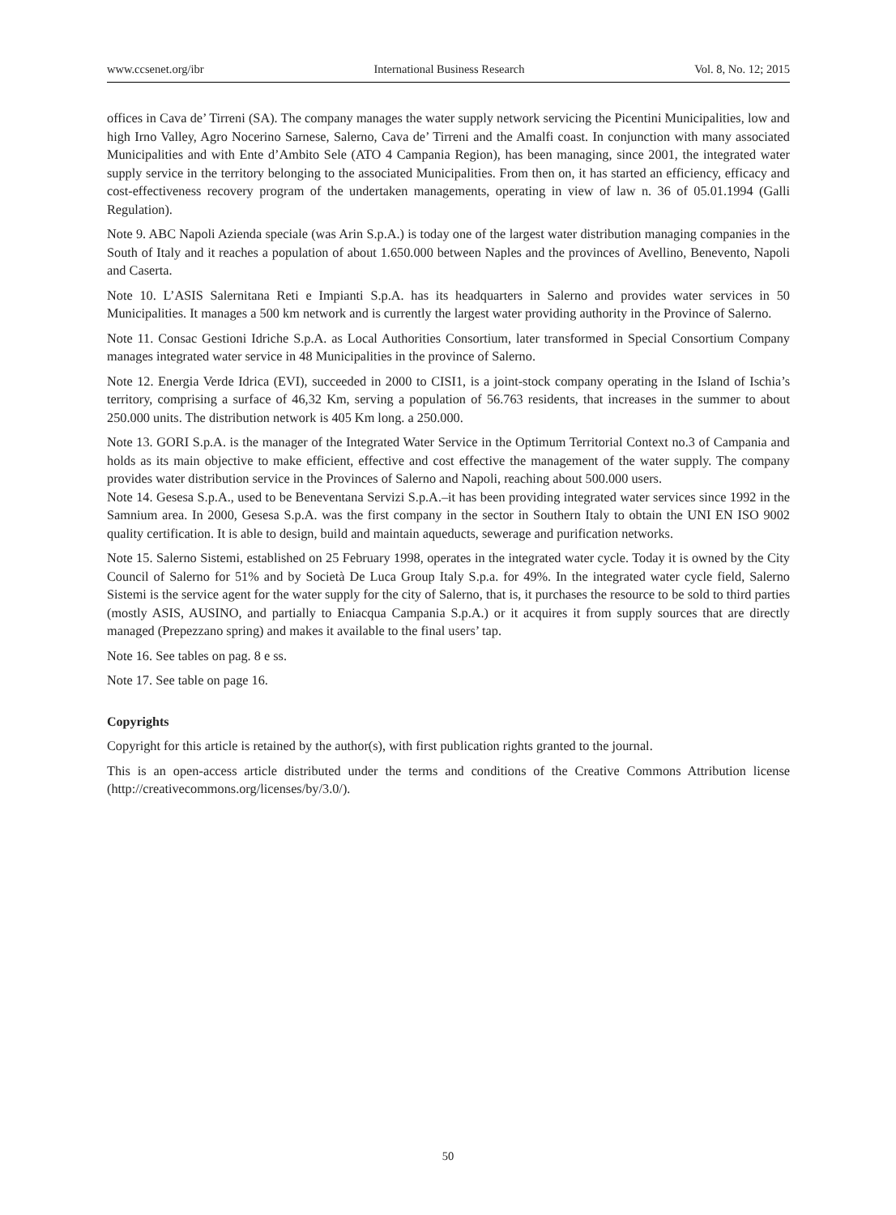www.ccsenet.org/ibr International Business Research Vol. 8, No. 12; 2015
offices in Cava de’ Tirreni (SA). The company manages the water supply network servicing the Picentini Municipalities, low and high Irno Valley, Agro Nocerino Sarnese, Salerno, Cava de’ Tirreni and the Amalfi coast. In conjunction with many associated Municipalities and with Ente d’Ambito Sele (ATO 4 Campania Region), has been managing, since 2001, the integrated water supply service in the territory belonging to the associated Municipalities. From then on, it has started an efficiency, efficacy and cost-effectiveness recovery program of the undertaken managements, operating in view of law n. 36 of 05.01.1994 (Galli Regulation).
Note 9. ABC Napoli Azienda speciale (was Arin S.p.A.) is today one of the largest water distribution managing companies in the South of Italy and it reaches a population of about 1.650.000 between Naples and the provinces of Avellino, Benevento, Napoli and Caserta.
Note 10. L’ASIS Salernitana Reti e Impianti S.p.A. has its headquarters in Salerno and provides water services in 50 Municipalities. It manages a 500 km network and is currently the largest water providing authority in the Province of Salerno.
Note 11. Consac Gestioni Idriche S.p.A. as Local Authorities Consortium, later transformed in Special Consortium Company manages integrated water service in 48 Municipalities in the province of Salerno.
Note 12. Energia Verde Idrica (EVI), succeeded in 2000 to CISI1, is a joint-stock company operating in the Island of Ischia’s territory, comprising a surface of 46,32 Km, serving a population of 56.763 residents, that increases in the summer to about 250.000 units. The distribution network is 405 Km long. a 250.000.
Note 13. GORI S.p.A. is the manager of the Integrated Water Service in the Optimum Territorial Context no.3 of Campania and holds as its main objective to make efficient, effective and cost effective the management of the water supply. The company provides water distribution service in the Provinces of Salerno and Napoli, reaching about 500.000 users.
Note 14. Gesesa S.p.A., used to be Beneventana Servizi S.p.A.–it has been providing integrated water services since 1992 in the Samnium area. In 2000, Gesesa S.p.A. was the first company in the sector in Southern Italy to obtain the UNI EN ISO 9002 quality certification. It is able to design, build and maintain aqueducts, sewerage and purification networks.
Note 15. Salerno Sistemi, established on 25 February 1998, operates in the integrated water cycle. Today it is owned by the City Council of Salerno for 51% and by Società De Luca Group Italy S.p.a. for 49%. In the integrated water cycle field, Salerno Sistemi is the service agent for the water supply for the city of Salerno, that is, it purchases the resource to be sold to third parties (mostly ASIS, AUSINO, and partially to Eniacqua Campania S.p.A.) or it acquires it from supply sources that are directly managed (Prepezzano spring) and makes it available to the final users’ tap.
Note 16. See tables on pag. 8 e ss.
Note 17. See table on page 16.
Copyrights
Copyright for this article is retained by the author(s), with first publication rights granted to the journal.
This is an open-access article distributed under the terms and conditions of the Creative Commons Attribution license (http://creativecommons.org/licenses/by/3.0/).
50